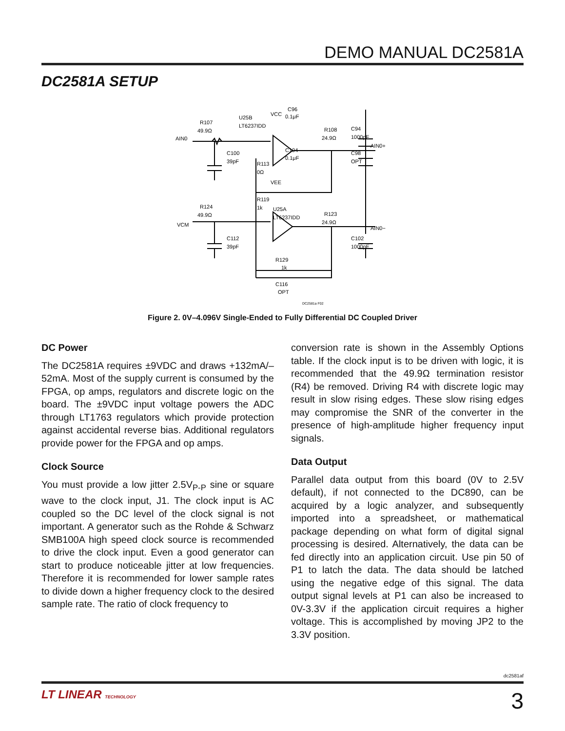DEMO MANUAL DC2581A
DC2581A SETUP
AIN0
R107
49.9Ω
U25B
LT6237IDD
VCC
C96
0.1μF
R108
24.9Ω
C94
1000pF
AIN0+
C100
39pF
C104
0.1μF
C98
OPT
R113
0Ω
VEE
R119
1k
R124
49.9Ω
U25A
LT6237IDD
R123
24.9Ω
VCM
AIN0−
C112
39pF
C102
1000pF
R129
1k
C116
OPT
DC2581a F02
Figure 2. 0V–4.096V Single-Ended to Fully Differential DC Coupled Driver
DC Power
The DC2581A requires ±9VDC and draws +132mA/–52mA. Most of the supply current is consumed by the FPGA, op amps, regulators and discrete logic on the board. The ±9VDC input voltage powers the ADC through LT1763 regulators which provide protection against accidental reverse bias. Additional regulators provide power for the FPGA and op amps.
Clock Source
You must provide a low jitter 2.5V<sub>P-P</sub> sine or square wave to the clock input, J1. The clock input is AC coupled so the DC level of the clock signal is not important. A generator such as the Rohde & Schwarz SMB100A high speed clock source is recommended to drive the clock input. Even a good generator can start to produce noticeable jitter at low frequencies. Therefore it is recommended for lower sample rates to divide down a higher frequency clock to the desired sample rate. The ratio of clock frequency to
conversion rate is shown in the Assembly Options table. If the clock input is to be driven with logic, it is recommended that the 49.9Ω termination resistor (R4) be removed. Driving R4 with discrete logic may result in slow rising edges. These slow rising edges may compromise the SNR of the converter in the presence of high-amplitude higher frequency input signals.
Data Output
Parallel data output from this board (0V to 2.5V default), if not connected to the DC890, can be acquired by a logic analyzer, and subsequently imported into a spreadsheet, or mathematical package depending on what form of digital signal processing is desired. Alternatively, the data can be fed directly into an application circuit. Use pin 50 of P1 to latch the data. The data should be latched using the negative edge of this signal. The data output signal levels at P1 can also be increased to 0V-3.3V if the application circuit requires a higher voltage. This is accomplished by moving JP2 to the 3.3V position.
dc2581af
LT LINEAR TECHNOLOGY
3